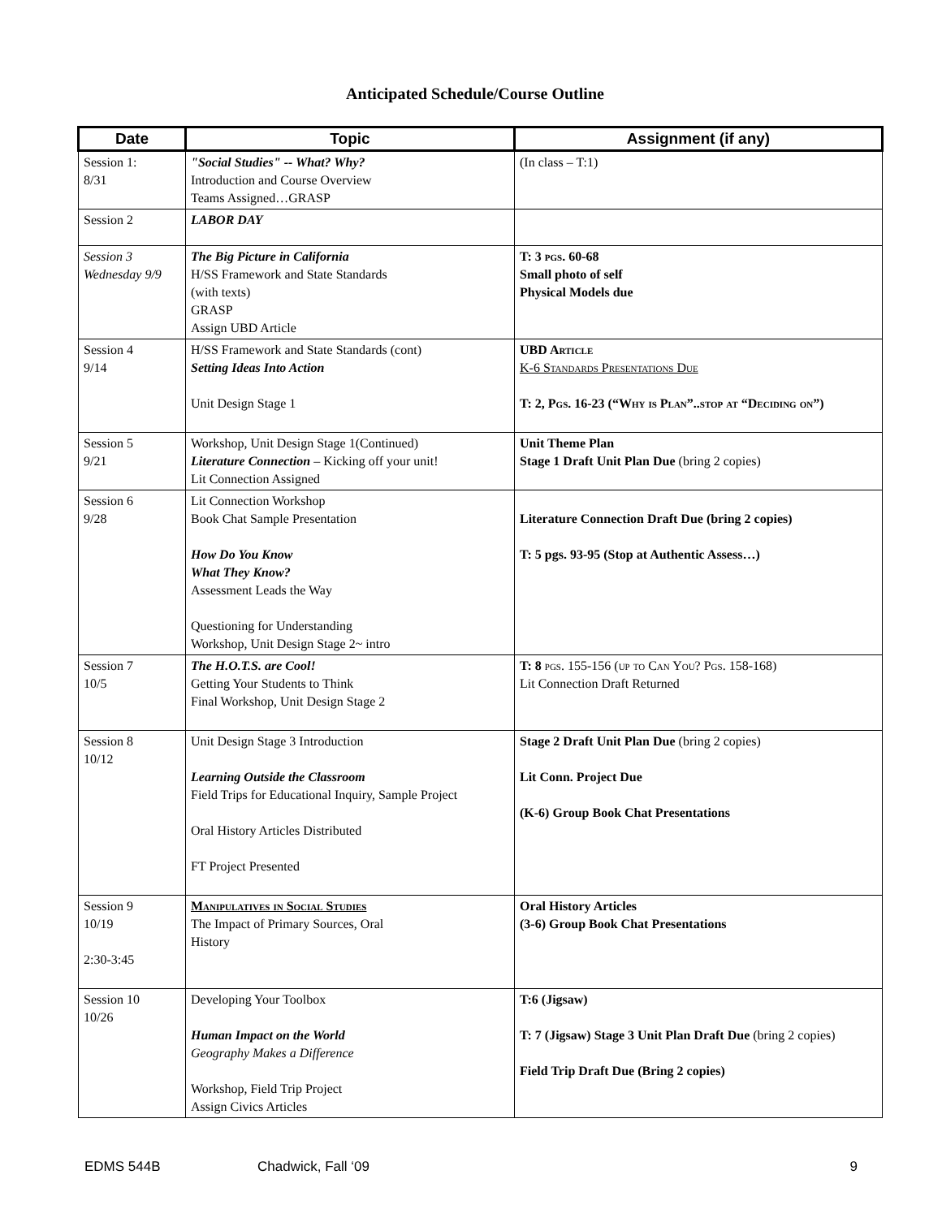Anticipated Schedule/Course Outline
| Date | Topic | Assignment (if any) |
| --- | --- | --- |
| Session 1: 8/31 | "Social Studies" -- What? Why? Introduction and Course Overview Teams Assigned…GRASP | (In class – T:1) |
| Session 2 | LABOR DAY | |
| Session 3 Wednesday 9/9 | The Big Picture in California H/SS Framework and State Standards (with texts) GRASP Assign UBD Article | T: 3 pgs . 60-68 Small photo of self Physical Models due |
| Session 4 9/14 | H/SS Framework and State Standards (cont) Setting Ideas Into Action Unit Design Stage 1 | UBD Article K-6 Standards Presentations Due T: 2, Pgs. 16-23 (“Why is Plan”..stop at “Deciding on”) |
| Session 5 9/21 | Workshop, Unit Design Stage 1(Continued) Literature Connection – Kicking off your unit! Lit Connection Assigned | Unit Theme Plan Stage 1 Draft Unit Plan Due (bring 2 copies) |
| Session 6 9/28 | Lit Connection Workshop Book Chat Sample Presentation How Do You Know What They Know? Assessment Leads the Way Questioning for Understanding Workshop, Unit Design Stage 2~ intro | Literature Connection Draft Due (bring 2 copies) T: 5 pgs. 93-95 (Stop at Authentic Assess…) |
| Session 7 10/5 | The H.O.T.S. are Cool! Getting Your Students to Think Final Workshop, Unit Design Stage 2 | T: 8 pgs. 155-156 (up to Can You? Pgs. 158-168) Lit Connection Draft Returned |
| Session 8 10/12 | Unit Design Stage 3 Introduction Learning Outside the Classroom Field Trips for Educational Inquiry, Sample Project Oral History Articles Distributed FT Project Presented | Stage 2 Draft Unit Plan Due (bring 2 copies) Lit Conn. Project Due (K-6) Group Book Chat Presentations |
| Session 9 10/19 2:30-3:45 | Manipulatives in Social Studies The Impact of Primary Sources, Oral History | Oral History Articles (3-6) Group Book Chat Presentations |
| Session 10 10/26 | Developing Your Toolbox Human Impact on the World Geography Makes a Difference Workshop, Field Trip Project Assign Civics Articles | T:6 (Jigsaw) T: 7 (Jigsaw) Stage 3 Unit Plan Draft Due (bring 2 copies) Field Trip Draft Due (Bring 2 copies) |
EDMS 544B Chadwick, Fall ‘09 9